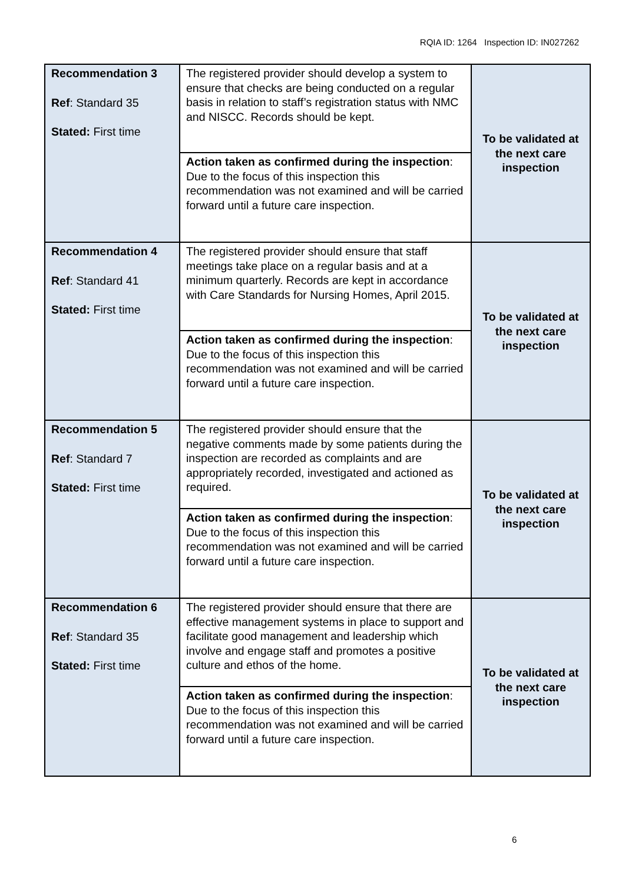RQIA ID: 1264 Inspection ID: IN027262
| Recommendation 3 Ref : Standard 35 Stated: First time | The registered provider should develop a system to ensure that checks are being conducted on a regular basis in relation to staff’s registration status with NMC and NISCC. Records should be kept. | To be validated at the next care inspection |
| | Action taken as confirmed during the inspection : Due to the focus of this inspection this recommendation was not examined and will be carried forward until a future care inspection. | |
| Recommendation 4 Ref : Standard 41 Stated: First time | The registered provider should ensure that staff meetings take place on a regular basis and at a minimum quarterly. Records are kept in accordance with Care Standards for Nursing Homes, April 2015. | To be validated at the next care inspection |
| | Action taken as confirmed during the inspection : Due to the focus of this inspection this recommendation was not examined and will be carried forward until a future care inspection. | |
| Recommendation 5 Ref : Standard 7 Stated: First time | The registered provider should ensure that the negative comments made by some patients during the inspection are recorded as complaints and are appropriately recorded, investigated and actioned as required. | To be validated at the next care inspection |
| | Action taken as confirmed during the inspection : Due to the focus of this inspection this recommendation was not examined and will be carried forward until a future care inspection. | |
| Recommendation 6 Ref : Standard 35 Stated: First time | The registered provider should ensure that there are effective management systems in place to support and facilitate good management and leadership which involve and engage staff and promotes a positive culture and ethos of the home. | To be validated at the next care inspection |
| | Action taken as confirmed during the inspection : Due to the focus of this inspection this recommendation was not examined and will be carried forward until a future care inspection. | |
6